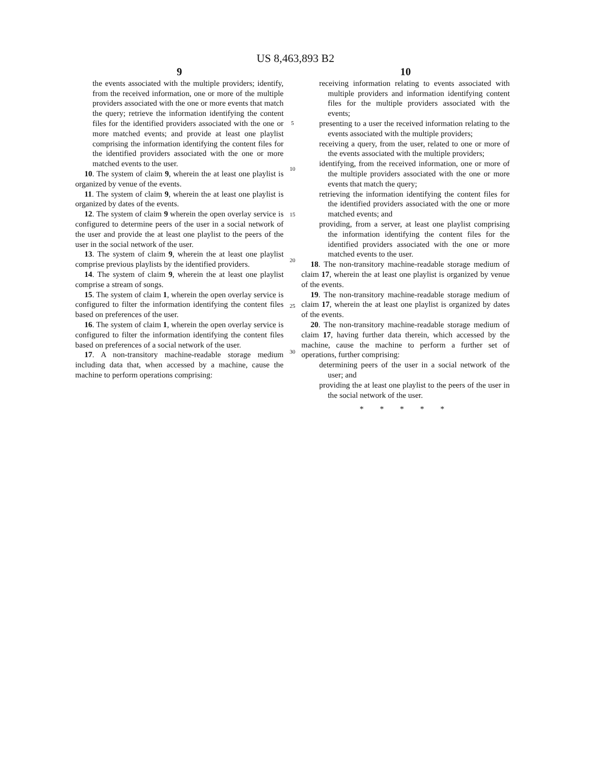US 8,463,893 B2
9
the events associated with the multiple providers; identify, from the received information, one or more of the multiple providers associated with the one or more events that match the query; retrieve the information identifying the content files for the identified providers associated with the one or more matched events; and provide at least one playlist comprising the information identifying the content files for the identified providers associated with the one or more matched events to the user.
10. The system of claim 9, wherein the at least one playlist is organized by venue of the events.
11. The system of claim 9, wherein the at least one playlist is organized by dates of the events.
12. The system of claim 9 wherein the open overlay service is configured to determine peers of the user in a social network of the user and provide the at least one playlist to the peers of the user in the social network of the user.
13. The system of claim 9, wherein the at least one playlist comprise previous playlists by the identified providers.
14. The system of claim 9, wherein the at least one playlist comprise a stream of songs.
15. The system of claim 1, wherein the open overlay service is configured to filter the information identifying the content files based on preferences of the user.
16. The system of claim 1, wherein the open overlay service is configured to filter the information identifying the content files based on preferences of a social network of the user.
17. A non-transitory machine-readable storage medium including data that, when accessed by a machine, cause the machine to perform operations comprising:
5
10
15
20
25
30
10
receiving information relating to events associated with multiple providers and information identifying content files for the multiple providers associated with the events;
presenting to a user the received information relating to the events associated with the multiple providers;
receiving a query, from the user, related to one or more of the events associated with the multiple providers;
identifying, from the received information, one or more of the multiple providers associated with the one or more events that match the query;
retrieving the information identifying the content files for the identified providers associated with the one or more matched events; and
providing, from a server, at least one playlist comprising the information identifying the content files for the identified providers associated with the one or more matched events to the user.
18. The non-transitory machine-readable storage medium of claim 17, wherein the at least one playlist is organized by venue of the events.
19. The non-transitory machine-readable storage medium of claim 17, wherein the at least one playlist is organized by dates of the events.
20. The non-transitory machine-readable storage medium of claim 17, having further data therein, which accessed by the machine, cause the machine to perform a further set of operations, further comprising:
determining peers of the user in a social network of the user; and
providing the at least one playlist to the peers of the user in the social network of the user.
* * * * *